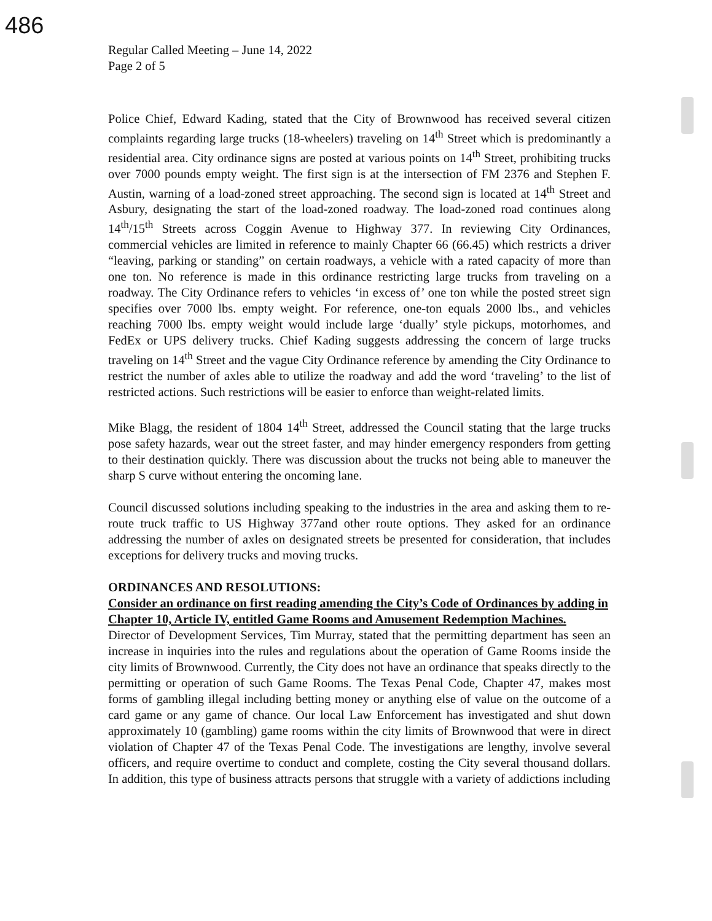486
Regular Called Meeting – June 14, 2022
Page 2 of 5
Police Chief, Edward Kading, stated that the City of Brownwood has received several citizen complaints regarding large trucks (18-wheelers) traveling on 14<sup>th</sup> Street which is predominantly a residential area. City ordinance signs are posted at various points on 14<sup>th</sup> Street, prohibiting trucks over 7000 pounds empty weight. The first sign is at the intersection of FM 2376 and Stephen F. Austin, warning of a load-zoned street approaching. The second sign is located at 14<sup>th</sup> Street and Asbury, designating the start of the load-zoned roadway. The load-zoned road continues along 14<sup>th</sup>/15<sup>th</sup> Streets across Coggin Avenue to Highway 377. In reviewing City Ordinances, commercial vehicles are limited in reference to mainly Chapter 66 (66.45) which restricts a driver “leaving, parking or standing” on certain roadways, a vehicle with a rated capacity of more than one ton. No reference is made in this ordinance restricting large trucks from traveling on a roadway. The City Ordinance refers to vehicles ‘in excess of’ one ton while the posted street sign specifies over 7000 lbs. empty weight. For reference, one-ton equals 2000 lbs., and vehicles reaching 7000 lbs. empty weight would include large ‘dually’ style pickups, motorhomes, and FedEx or UPS delivery trucks. Chief Kading suggests addressing the concern of large trucks traveling on 14<sup>th</sup> Street and the vague City Ordinance reference by amending the City Ordinance to restrict the number of axles able to utilize the roadway and add the word ‘traveling’ to the list of restricted actions. Such restrictions will be easier to enforce than weight-related limits.
Mike Blagg, the resident of 1804 14<sup>th</sup> Street, addressed the Council stating that the large trucks pose safety hazards, wear out the street faster, and may hinder emergency responders from getting to their destination quickly. There was discussion about the trucks not being able to maneuver the sharp S curve without entering the oncoming lane.
Council discussed solutions including speaking to the industries in the area and asking them to re-route truck traffic to US Highway 377and other route options. They asked for an ordinance addressing the number of axles on designated streets be presented for consideration, that includes exceptions for delivery trucks and moving trucks.
ORDINANCES AND RESOLUTIONS:
Consider an ordinance on first reading amending the City’s Code of Ordinances by adding in Chapter 10, Article IV, entitled Game Rooms and Amusement Redemption Machines.
Director of Development Services, Tim Murray, stated that the permitting department has seen an increase in inquiries into the rules and regulations about the operation of Game Rooms inside the city limits of Brownwood. Currently, the City does not have an ordinance that speaks directly to the permitting or operation of such Game Rooms. The Texas Penal Code, Chapter 47, makes most forms of gambling illegal including betting money or anything else of value on the outcome of a card game or any game of chance. Our local Law Enforcement has investigated and shut down approximately 10 (gambling) game rooms within the city limits of Brownwood that were in direct violation of Chapter 47 of the Texas Penal Code. The investigations are lengthy, involve several officers, and require overtime to conduct and complete, costing the City several thousand dollars. In addition, this type of business attracts persons that struggle with a variety of addictions including